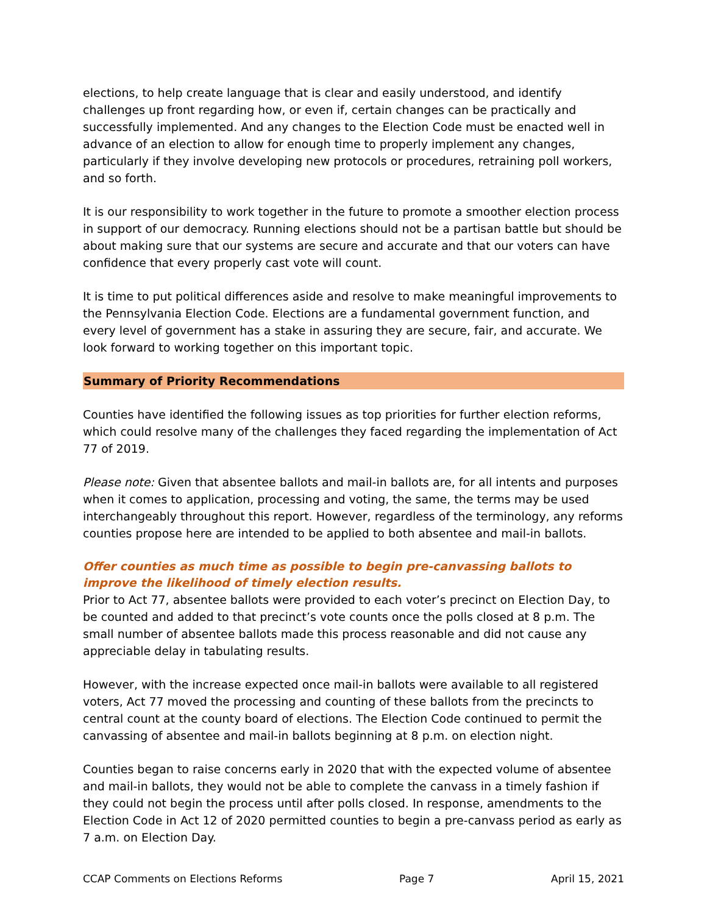elections, to help create language that is clear and easily understood, and identify challenges up front regarding how, or even if, certain changes can be practically and successfully implemented. And any changes to the Election Code must be enacted well in advance of an election to allow for enough time to properly implement any changes, particularly if they involve developing new protocols or procedures, retraining poll workers, and so forth.
It is our responsibility to work together in the future to promote a smoother election process in support of our democracy. Running elections should not be a partisan battle but should be about making sure that our systems are secure and accurate and that our voters can have confidence that every properly cast vote will count.
It is time to put political differences aside and resolve to make meaningful improvements to the Pennsylvania Election Code. Elections are a fundamental government function, and every level of government has a stake in assuring they are secure, fair, and accurate. We look forward to working together on this important topic.
Summary of Priority Recommendations
Counties have identified the following issues as top priorities for further election reforms, which could resolve many of the challenges they faced regarding the implementation of Act 77 of 2019.
Please note: Given that absentee ballots and mail-in ballots are, for all intents and purposes when it comes to application, processing and voting, the same, the terms may be used interchangeably throughout this report. However, regardless of the terminology, any reforms counties propose here are intended to be applied to both absentee and mail-in ballots.
Offer counties as much time as possible to begin pre-canvassing ballots to improve the likelihood of timely election results.
Prior to Act 77, absentee ballots were provided to each voter’s precinct on Election Day, to be counted and added to that precinct’s vote counts once the polls closed at 8 p.m. The small number of absentee ballots made this process reasonable and did not cause any appreciable delay in tabulating results.
However, with the increase expected once mail-in ballots were available to all registered voters, Act 77 moved the processing and counting of these ballots from the precincts to central count at the county board of elections. The Election Code continued to permit the canvassing of absentee and mail-in ballots beginning at 8 p.m. on election night.
Counties began to raise concerns early in 2020 that with the expected volume of absentee and mail-in ballots, they would not be able to complete the canvass in a timely fashion if they could not begin the process until after polls closed. In response, amendments to the Election Code in Act 12 of 2020 permitted counties to begin a pre-canvass period as early as 7 a.m. on Election Day.
CCAP Comments on Elections Reforms Page 7 April 15, 2021